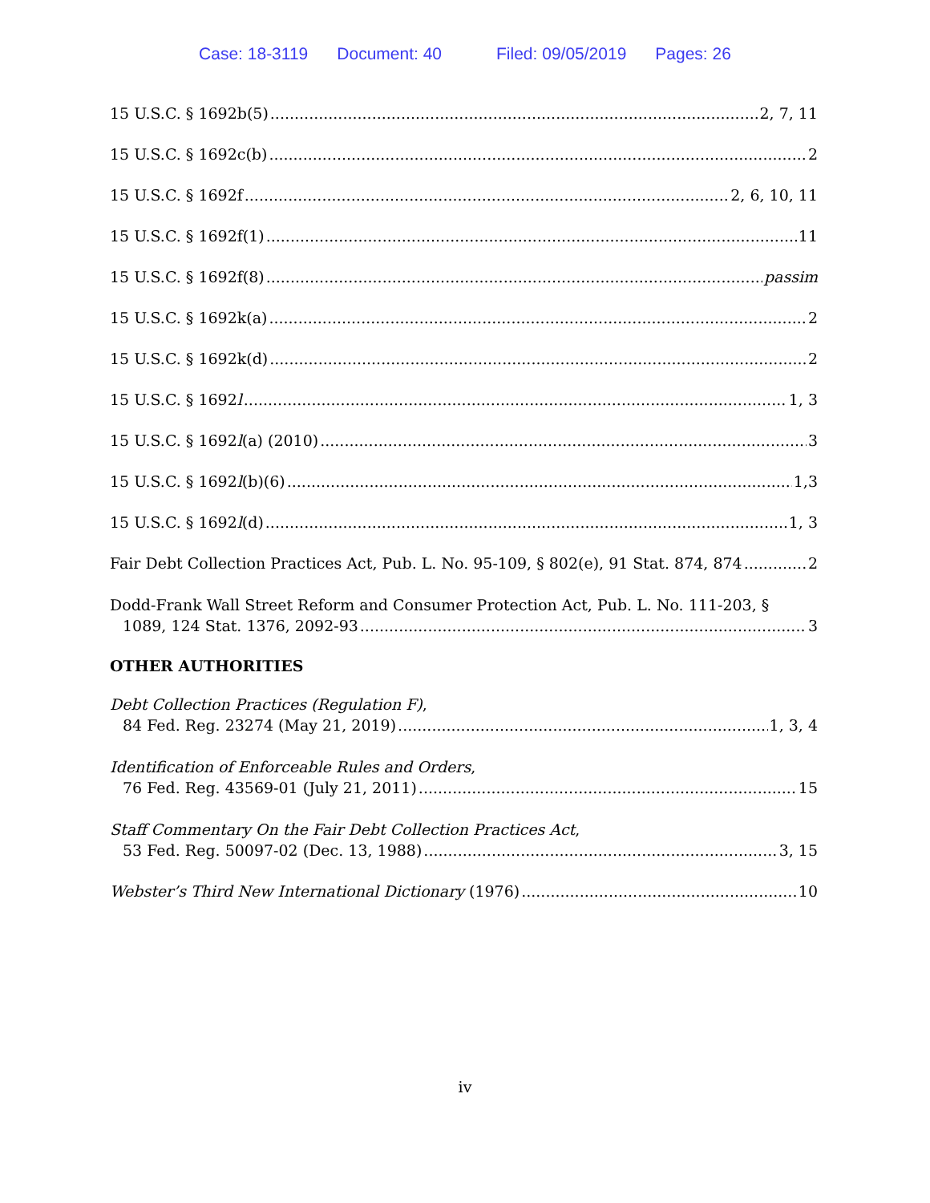Case: 18-3119 Document: 40 Filed: 09/05/2019 Pages: 26
15 U.S.C. § 1692b(5) 2, 7, 11
15 U.S.C. § 1692c(b) 2
15 U.S.C. § 1692f 2, 6, 10, 11
15 U.S.C. § 1692f(1) 11
15 U.S.C. § 1692f(8) passim
15 U.S.C. § 1692k(a) 2
15 U.S.C. § 1692k(d) 2
15 U.S.C. § 1692l 1, 3
15 U.S.C. § 1692l(a) (2010) 3
15 U.S.C. § 1692l(b)(6) 1,3
15 U.S.C. § 1692l(d) 1, 3
Fair Debt Collection Practices Act, Pub. L. No. 95-109, § 802(e), 91 Stat. 874, 874 2
Dodd-Frank Wall Street Reform and Consumer Protection Act, Pub. L. No. 111-203, §
1089, 124 Stat. 1376, 2092-93 3
OTHER AUTHORITIES
Debt Collection Practices (Regulation F),
84 Fed. Reg. 23274 (May 21, 2019) 1, 3, 4
Identification of Enforceable Rules and Orders,
76 Fed. Reg. 43569-01 (July 21, 2011) 15
Staff Commentary On the Fair Debt Collection Practices Act,
53 Fed. Reg. 50097-02 (Dec. 13, 1988) 3, 15
Webster’s Third New International Dictionary (1976) 10
iv